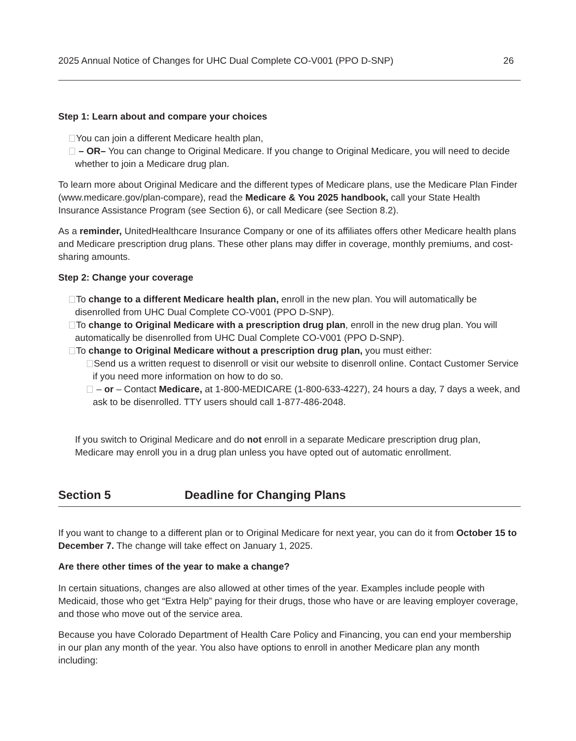2025 Annual Notice of Changes for UHC Dual Complete CO-V001 (PPO D-SNP) 26
Step 1: Learn about and compare your choices
You can join a different Medicare health plan,
– OR– You can change to Original Medicare. If you change to Original Medicare, you will need to decide whether to join a Medicare drug plan.
To learn more about Original Medicare and the different types of Medicare plans, use the Medicare Plan Finder (www.medicare.gov/plan-compare), read the Medicare & You 2025 handbook, call your State Health Insurance Assistance Program (see Section 6), or call Medicare (see Section 8.2).
As a reminder, UnitedHealthcare Insurance Company or one of its affiliates offers other Medicare health plans and Medicare prescription drug plans. These other plans may differ in coverage, monthly premiums, and cost-sharing amounts.
Step 2: Change your coverage
To change to a different Medicare health plan, enroll in the new plan. You will automatically be disenrolled from UHC Dual Complete CO-V001 (PPO D-SNP).
To change to Original Medicare with a prescription drug plan, enroll in the new drug plan. You will automatically be disenrolled from UHC Dual Complete CO-V001 (PPO D-SNP).
To change to Original Medicare without a prescription drug plan, you must either:
Send us a written request to disenroll or visit our website to disenroll online. Contact Customer Service if you need more information on how to do so.
– or – Contact Medicare, at 1-800-MEDICARE (1-800-633-4227), 24 hours a day, 7 days a week, and ask to be disenrolled. TTY users should call 1-877-486-2048.
If you switch to Original Medicare and do not enroll in a separate Medicare prescription drug plan, Medicare may enroll you in a drug plan unless you have opted out of automatic enrollment.
Section 5 Deadline for Changing Plans
If you want to change to a different plan or to Original Medicare for next year, you can do it from October 15 to December 7. The change will take effect on January 1, 2025.
Are there other times of the year to make a change?
In certain situations, changes are also allowed at other times of the year. Examples include people with Medicaid, those who get “Extra Help” paying for their drugs, those who have or are leaving employer coverage, and those who move out of the service area.
Because you have Colorado Department of Health Care Policy and Financing, you can end your membership in our plan any month of the year. You also have options to enroll in another Medicare plan any month including: